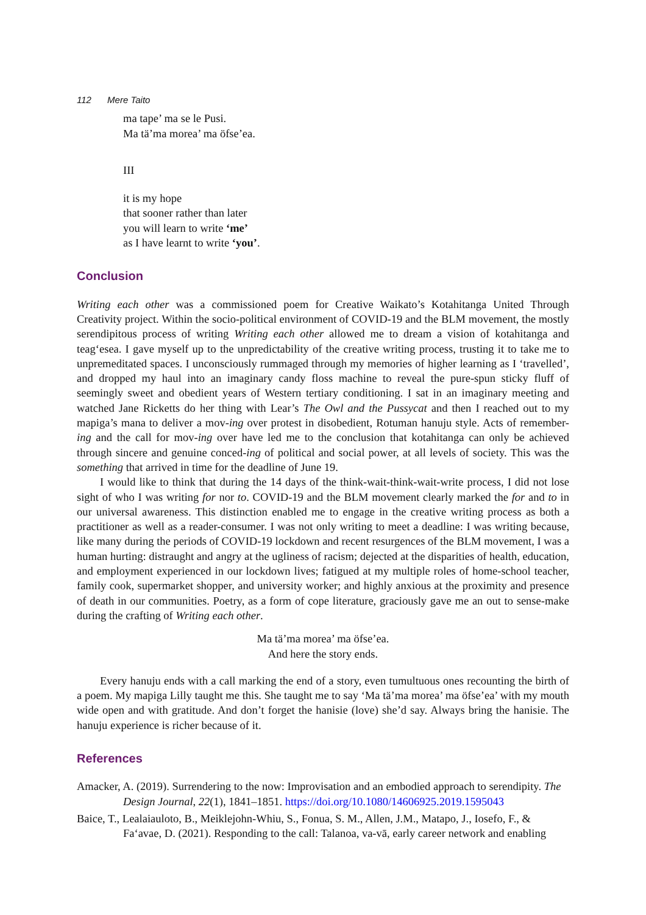112 Mere Taito
ma tape’ ma se le Pusi.
Ma tä’ma morea’ ma öfse’ea.
III
it is my hope
that sooner rather than later
you will learn to write ‘me’
as I have learnt to write ‘you’.
Conclusion
Writing each other was a commissioned poem for Creative Waikato’s Kotahitanga United Through Creativity project. Within the socio-political environment of COVID-19 and the BLM movement, the mostly serendipitous process of writing Writing each other allowed me to dream a vision of kotahitanga and teag‘esea. I gave myself up to the unpredictability of the creative writing process, trusting it to take me to unpremeditated spaces. I unconsciously rummaged through my memories of higher learning as I ‘travelled’, and dropped my haul into an imaginary candy floss machine to reveal the pure-spun sticky fluff of seemingly sweet and obedient years of Western tertiary conditioning. I sat in an imaginary meeting and watched Jane Ricketts do her thing with Lear’s The Owl and the Pussycat and then I reached out to my mapiga’s mana to deliver a mov-ing over protest in disobedient, Rotuman hanuju style. Acts of remember-ing and the call for mov-ing over have led me to the conclusion that kotahitanga can only be achieved through sincere and genuine conced-ing of political and social power, at all levels of society. This was the something that arrived in time for the deadline of June 19.
I would like to think that during the 14 days of the think-wait-think-wait-write process, I did not lose sight of who I was writing for nor to. COVID-19 and the BLM movement clearly marked the for and to in our universal awareness. This distinction enabled me to engage in the creative writing process as both a practitioner as well as a reader-consumer. I was not only writing to meet a deadline: I was writing because, like many during the periods of COVID-19 lockdown and recent resurgences of the BLM movement, I was a human hurting: distraught and angry at the ugliness of racism; dejected at the disparities of health, education, and employment experienced in our lockdown lives; fatigued at my multiple roles of home-school teacher, family cook, supermarket shopper, and university worker; and highly anxious at the proximity and presence of death in our communities. Poetry, as a form of cope literature, graciously gave me an out to sense-make during the crafting of Writing each other.
Ma tä’ma morea’ ma öfse’ea.
And here the story ends.
Every hanuju ends with a call marking the end of a story, even tumultuous ones recounting the birth of a poem. My mapiga Lilly taught me this. She taught me to say ‘Ma tä’ma morea’ ma öfse’ea’ with my mouth wide open and with gratitude. And don’t forget the hanisie (love) she’d say. Always bring the hanisie. The hanuju experience is richer because of it.
References
Amacker, A. (2019). Surrendering to the now: Improvisation and an embodied approach to serendipity. The Design Journal, 22(1), 1841–1851. https://doi.org/10.1080/14606925.2019.1595043
Baice, T., Lealaiauloto, B., Meiklejohn-Whiu, S., Fonua, S. M., Allen, J.M., Matapo, J., Iosefo, F., & Fa‘avae, D. (2021). Responding to the call: Talanoa, va-vā, early career network and enabling